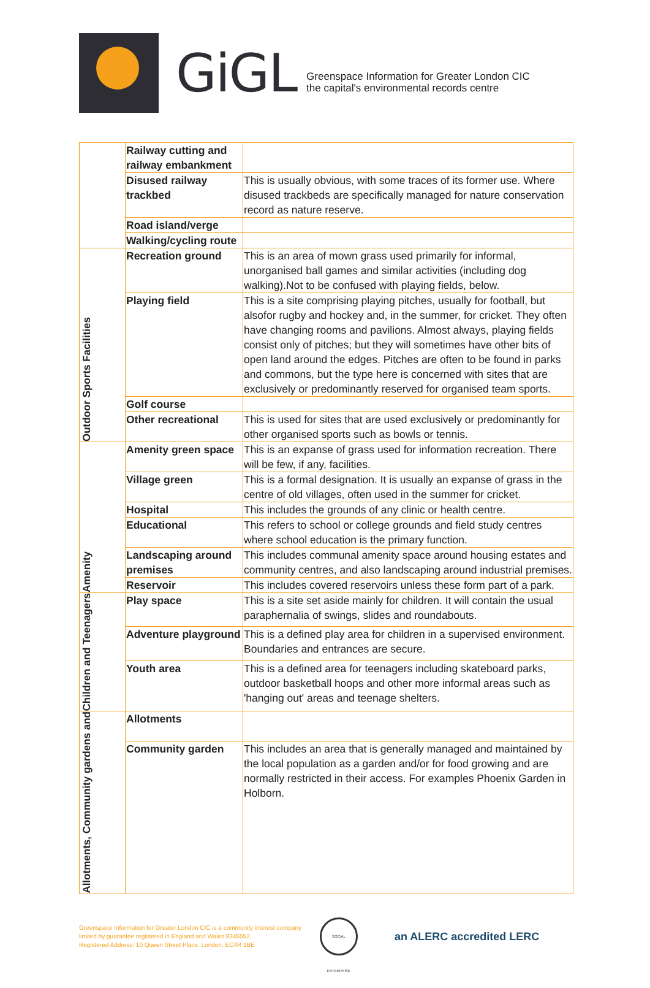GiGL
Greenspace Information for Greater London CIC
the capital's environmental records centre
| | Railway cutting and railway embankment | |
| | Disused railway trackbed | This is usually obvious, with some traces of its former use. Where disused trackbeds are specifically managed for nature conservation record as nature reserve. |
| | Road island/verge | |
| | Walking/cycling route | |
| Outdoor Sports Facilities | Recreation ground | This is an area of mown grass used primarily for informal, unorganised ball games and similar activities (including dog walking).Not to be confused with playing fields, below. |
| | Playing field | This is a site comprising playing pitches, usually for football, but alsofor rugby and hockey and, in the summer, for cricket. They often have changing rooms and pavilions. Almost always, playing fields consist only of pitches; but they will sometimes have other bits of open land around the edges. Pitches are often to be found in parks and commons, but the type here is concerned with sites that are exclusively or predominantly reserved for organised team sports. |
| | Golf course | |
| | Other recreational | This is used for sites that are used exclusively or predominantly for other organised sports such as bowls or tennis. |
| Amenity | Amenity green space | This is an expanse of grass used for information recreation. There will be few, if any, facilities. |
| | Village green | This is a formal designation. It is usually an expanse of grass in the centre of old villages, often used in the summer for cricket. |
| | Hospital | This includes the grounds of any clinic or health centre. |
| | Educational | This refers to school or college grounds and field study centres where school education is the primary function. |
| | Landscaping around premises | This includes communal amenity space around housing estates and community centres, and also landscaping around industrial premises. |
| | Reservoir | This includes covered reservoirs unless these form part of a park. |
| Children and Teenagers | Play space | This is a site set aside mainly for children. It will contain the usual paraphernalia of swings, slides and roundabouts. |
| | Adventure playground | This is a defined play area for children in a supervised environment. Boundaries and entrances are secure. |
| | Youth area | This is a defined area for teenagers including skateboard parks, outdoor basketball hoops and other more informal areas such as 'hanging out' areas and teenage shelters. |
| Allotments, Community gardens and | Allotments | |
| | Community garden | This includes an area that is generally managed and maintained by the local population as a garden and/or for food growing and are normally restricted in their access. For examples Phoenix Garden in Holborn. |
Greenspace Information for Greater London CIC is a community interest company
limited by guarantee registered in England and Wales 8345552.
Registered Address: 10 Queen Street Place, London, EC4R 1BE
SOCIAL ENTERPRISE
an ALERC accredited LERC